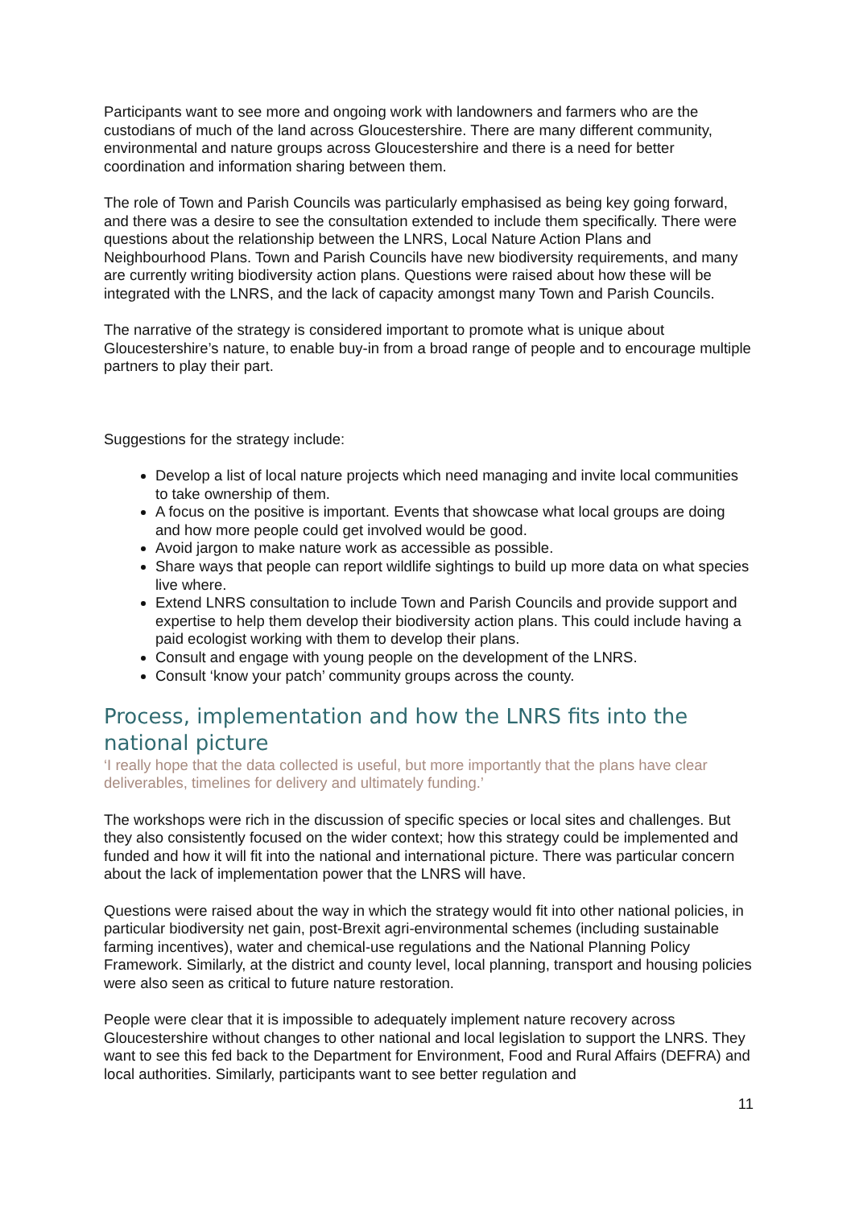Participants want to see more and ongoing work with landowners and farmers who are the custodians of much of the land across Gloucestershire. There are many different community, environmental and nature groups across Gloucestershire and there is a need for better coordination and information sharing between them.
The role of Town and Parish Councils was particularly emphasised as being key going forward, and there was a desire to see the consultation extended to include them specifically. There were questions about the relationship between the LNRS, Local Nature Action Plans and Neighbourhood Plans. Town and Parish Councils have new biodiversity requirements, and many are currently writing biodiversity action plans. Questions were raised about how these will be integrated with the LNRS, and the lack of capacity amongst many Town and Parish Councils.
The narrative of the strategy is considered important to promote what is unique about Gloucestershire’s nature, to enable buy-in from a broad range of people and to encourage multiple partners to play their part.
Suggestions for the strategy include:
Develop a list of local nature projects which need managing and invite local communities to take ownership of them.
A focus on the positive is important. Events that showcase what local groups are doing and how more people could get involved would be good.
Avoid jargon to make nature work as accessible as possible.
Share ways that people can report wildlife sightings to build up more data on what species live where.
Extend LNRS consultation to include Town and Parish Councils and provide support and expertise to help them develop their biodiversity action plans. This could include having a paid ecologist working with them to develop their plans.
Consult and engage with young people on the development of the LNRS.
Consult ‘know your patch’ community groups across the county.
Process, implementation and how the LNRS fits into the national picture
‘I really hope that the data collected is useful, but more importantly that the plans have clear deliverables, timelines for delivery and ultimately funding.’
The workshops were rich in the discussion of specific species or local sites and challenges. But they also consistently focused on the wider context; how this strategy could be implemented and funded and how it will fit into the national and international picture. There was particular concern about the lack of implementation power that the LNRS will have.
Questions were raised about the way in which the strategy would fit into other national policies, in particular biodiversity net gain, post-Brexit agri-environmental schemes (including sustainable farming incentives), water and chemical-use regulations and the National Planning Policy Framework. Similarly, at the district and county level, local planning, transport and housing policies were also seen as critical to future nature restoration.
People were clear that it is impossible to adequately implement nature recovery across Gloucestershire without changes to other national and local legislation to support the LNRS. They want to see this fed back to the Department for Environment, Food and Rural Affairs (DEFRA) and local authorities. Similarly, participants want to see better regulation and
11